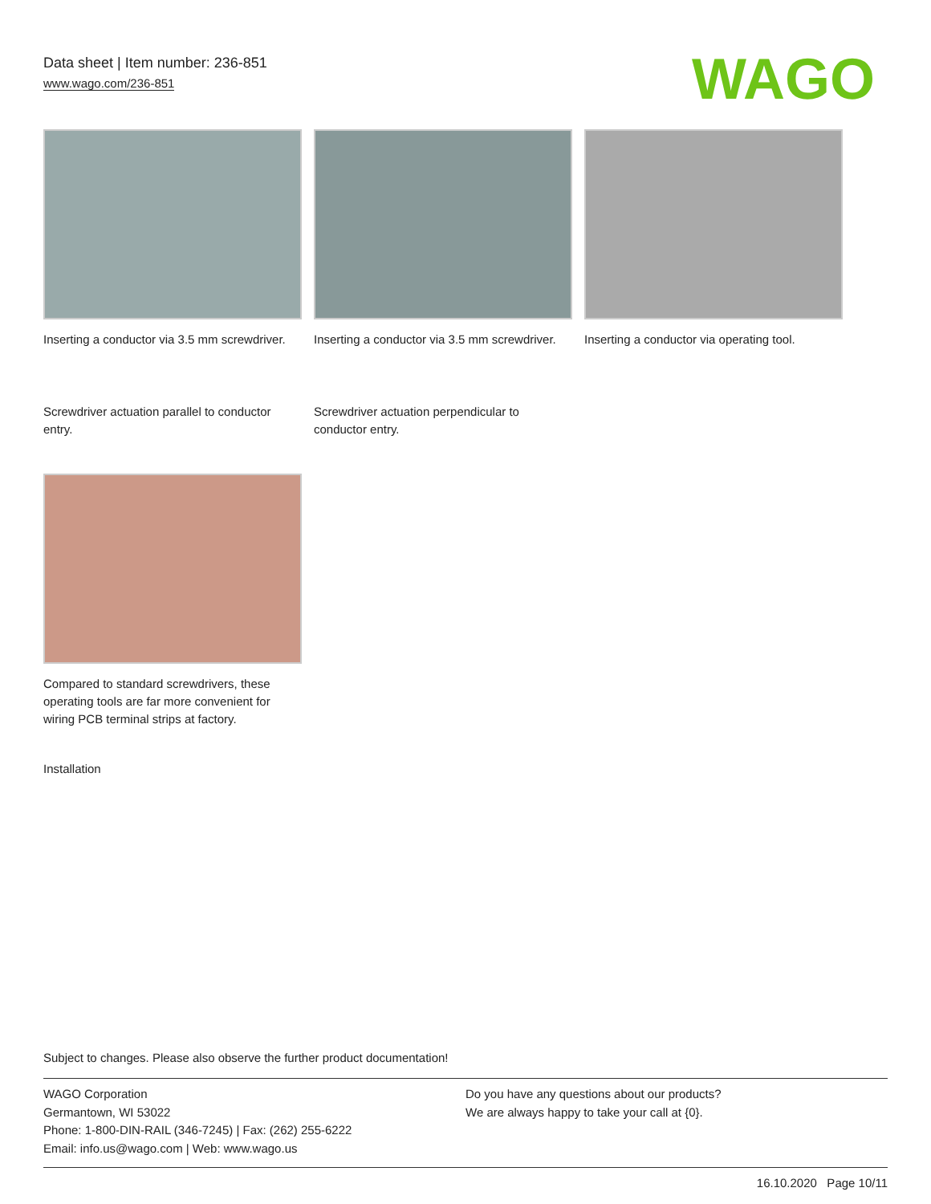Data sheet | Item number: 236-851
www.wago.com/236-851
WAGO
Inserting a conductor via 3.5 mm screwdriver.
Inserting a conductor via 3.5 mm screwdriver.
Inserting a conductor via operating tool.
Screwdriver actuation parallel to conductor entry.
Screwdriver actuation perpendicular to conductor entry.
Compared to standard screwdrivers, these operating tools are far more convenient for wiring PCB terminal strips at factory.
Installation
Subject to changes. Please also observe the further product documentation!
WAGO Corporation
Germantown, WI 53022
Phone: 1-800-DIN-RAIL (346-7245) | Fax: (262) 255-6222
Email: info.us@wago.com | Web: www.wago.us
Do you have any questions about our products?
We are always happy to take your call at {0}.
16.10.2020 Page 10/11